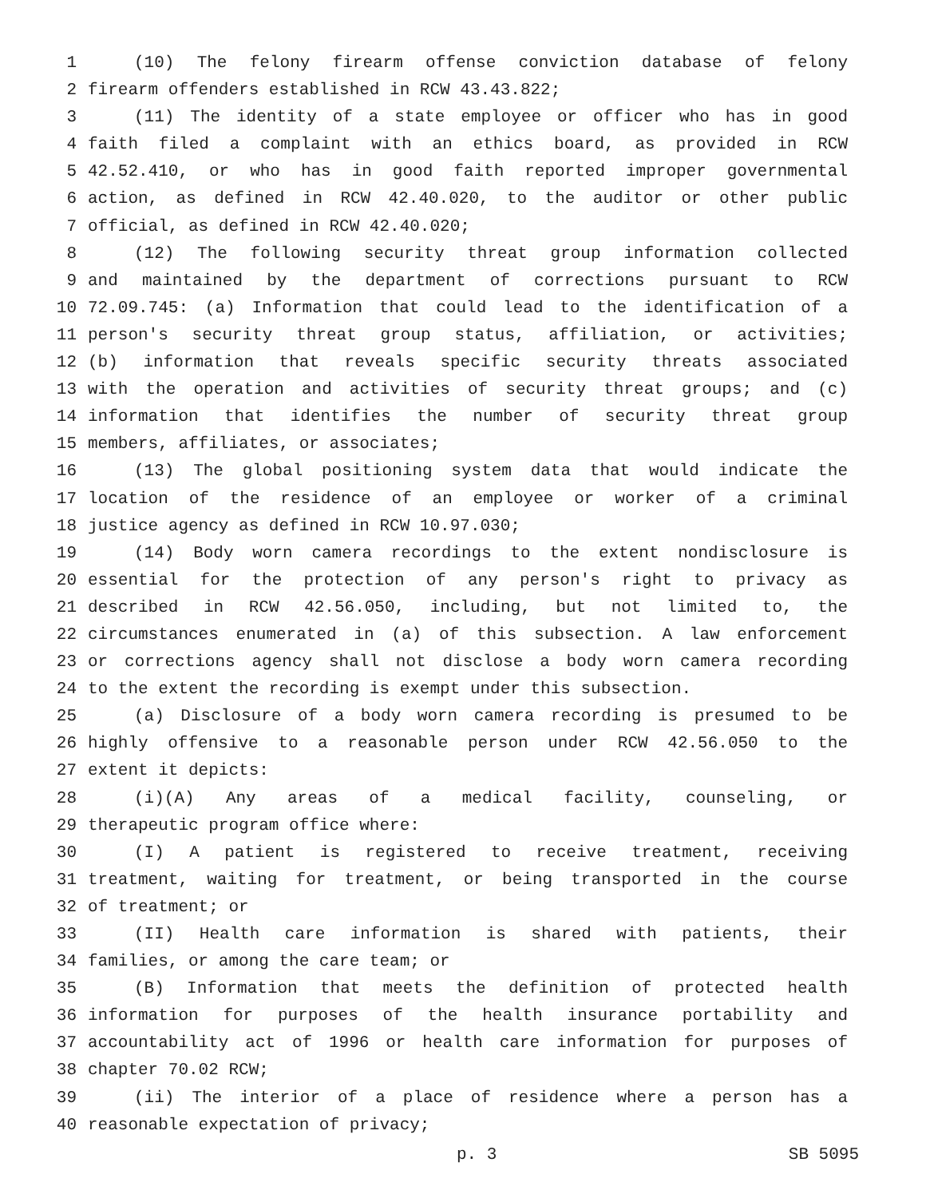1 (10) The felony firearm offense conviction database of felony
2 firearm offenders established in RCW 43.43.822;
3 (11) The identity of a state employee or officer who has in good
4 faith filed a complaint with an ethics board, as provided in RCW
5 42.52.410, or who has in good faith reported improper governmental
6 action, as defined in RCW 42.40.020, to the auditor or other public
7 official, as defined in RCW 42.40.020;
8 (12) The following security threat group information collected
9 and maintained by the department of corrections pursuant to RCW
10 72.09.745: (a) Information that could lead to the identification of a
11 person's security threat group status, affiliation, or activities;
12 (b) information that reveals specific security threats associated
13 with the operation and activities of security threat groups; and (c)
14 information that identifies the number of security threat group
15 members, affiliates, or associates;
16 (13) The global positioning system data that would indicate the
17 location of the residence of an employee or worker of a criminal
18 justice agency as defined in RCW 10.97.030;
19 (14) Body worn camera recordings to the extent nondisclosure is
20 essential for the protection of any person's right to privacy as
21 described in RCW 42.56.050, including, but not limited to, the
22 circumstances enumerated in (a) of this subsection. A law enforcement
23 or corrections agency shall not disclose a body worn camera recording
24 to the extent the recording is exempt under this subsection.
25 (a) Disclosure of a body worn camera recording is presumed to be
26 highly offensive to a reasonable person under RCW 42.56.050 to the
27 extent it depicts:
28 (i)(A) Any areas of a medical facility, counseling, or
29 therapeutic program office where:
30 (I) A patient is registered to receive treatment, receiving
31 treatment, waiting for treatment, or being transported in the course
32 of treatment; or
33 (II) Health care information is shared with patients, their
34 families, or among the care team; or
35 (B) Information that meets the definition of protected health
36 information for purposes of the health insurance portability and
37 accountability act of 1996 or health care information for purposes of
38 chapter 70.02 RCW;
39 (ii) The interior of a place of residence where a person has a
40 reasonable expectation of privacy;
p. 3 SB 5095